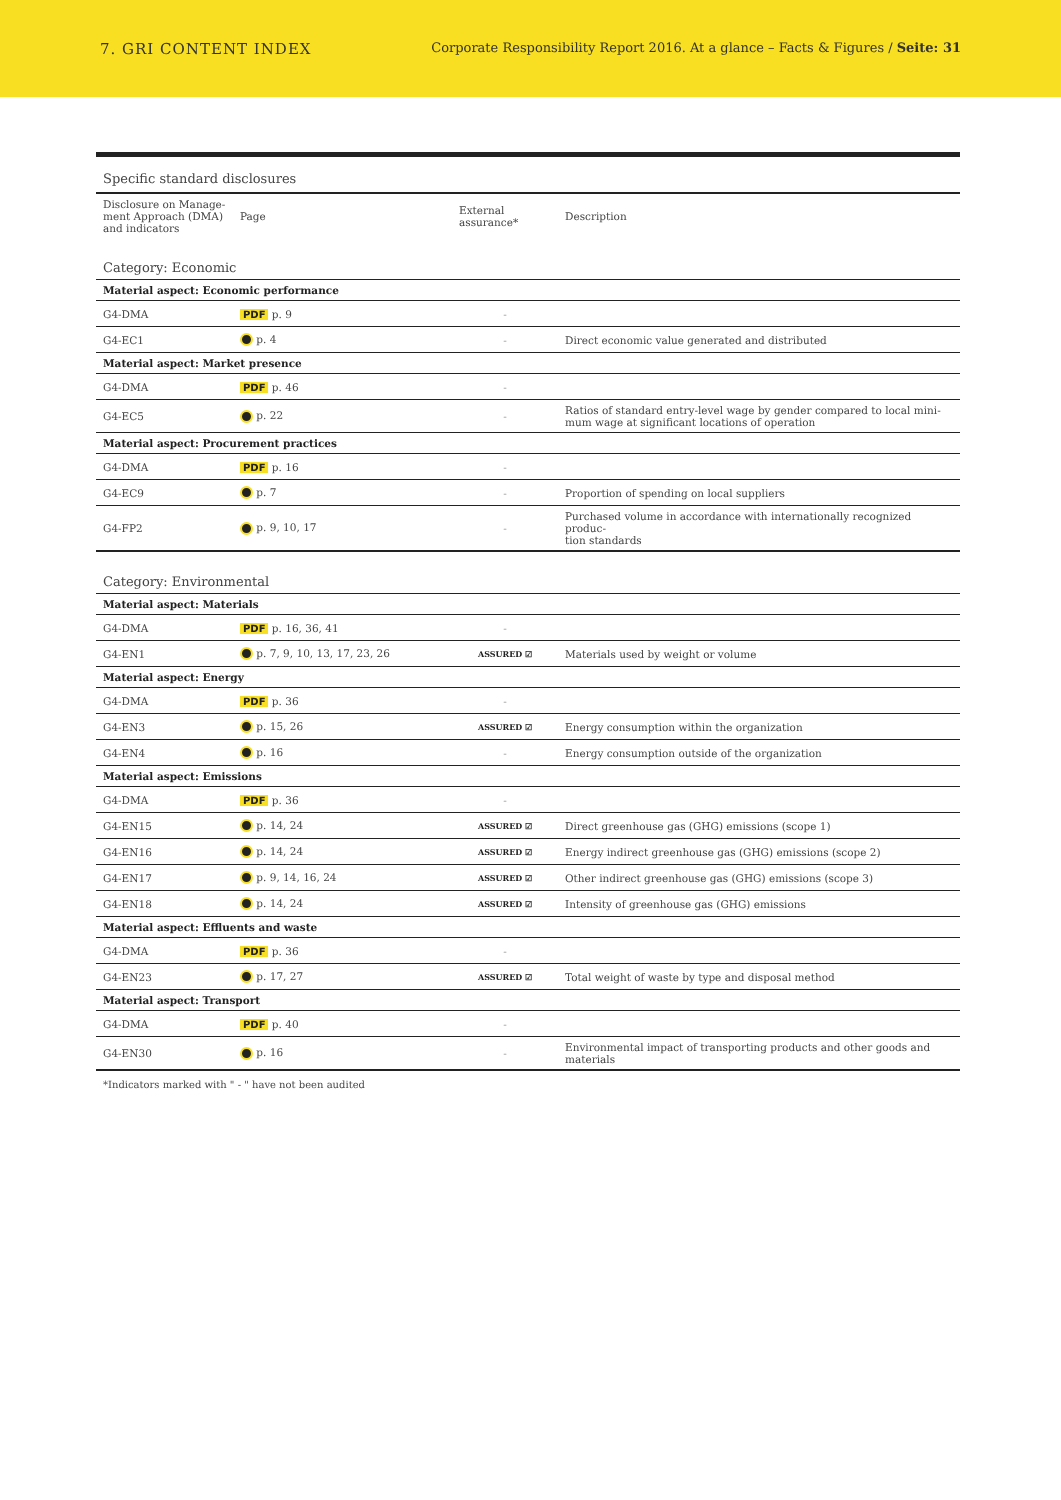7. GRI CONTENT INDEX
Corporate Responsibility Report 2016. At a glance – Facts & Figures / Seite: 31
| Specific standard disclosures | | | |
| Disclosure on Manage- ment Approach (DMA) and indicators | Page | External assurance* | Description |
| Category: Economic | | | |
| Material aspect: Economic performance | | | |
| G4-DMA | PDF p. 9 | - | |
| G4-EC1 | p. 4 | - | Direct economic value generated and distributed |
| Material aspect: Market presence | | | |
| G4-DMA | PDF p. 46 | - | |
| G4-EC5 | p. 22 | - | Ratios of standard entry-level wage by gender compared to local mini- mum wage at significant locations of operation |
| Material aspect: Procurement practices | | | |
| G4-DMA | PDF p. 16 | - | |
| G4-EC9 | p. 7 | - | Proportion of spending on local suppliers |
| G4-FP2 | p. 9, 10, 17 | - | Purchased volume in accordance with internationally recognized produc- tion standards |
| Category: Environmental | | | |
| Material aspect: Materials | | | |
| G4-DMA | PDF p. 16, 36, 41 | - | |
| G4-EN1 | p. 7, 9, 10, 13, 17, 23, 26 | ASSURED ☑ | Materials used by weight or volume |
| Material aspect: Energy | | | |
| G4-DMA | PDF p. 36 | - | |
| G4-EN3 | p. 15, 26 | ASSURED ☑ | Energy consumption within the organization |
| G4-EN4 | p. 16 | - | Energy consumption outside of the organization |
| Material aspect: Emissions | | | |
| G4-DMA | PDF p. 36 | - | |
| G4-EN15 | p. 14, 24 | ASSURED ☑ | Direct greenhouse gas (GHG) emissions (scope 1) |
| G4-EN16 | p. 14, 24 | ASSURED ☑ | Energy indirect greenhouse gas (GHG) emissions (scope 2) |
| G4-EN17 | p. 9, 14, 16, 24 | ASSURED ☑ | Other indirect greenhouse gas (GHG) emissions (scope 3) |
| G4-EN18 | p. 14, 24 | ASSURED ☑ | Intensity of greenhouse gas (GHG) emissions |
| Material aspect: Effluents and waste | | | |
| G4-DMA | PDF p. 36 | - | |
| G4-EN23 | p. 17, 27 | ASSURED ☑ | Total weight of waste by type and disposal method |
| Material aspect: Transport | | | |
| G4-DMA | PDF p. 40 | - | |
| G4-EN30 | p. 16 | - | Environmental impact of transporting products and other goods and materials |
*Indicators marked with " - " have not been audited